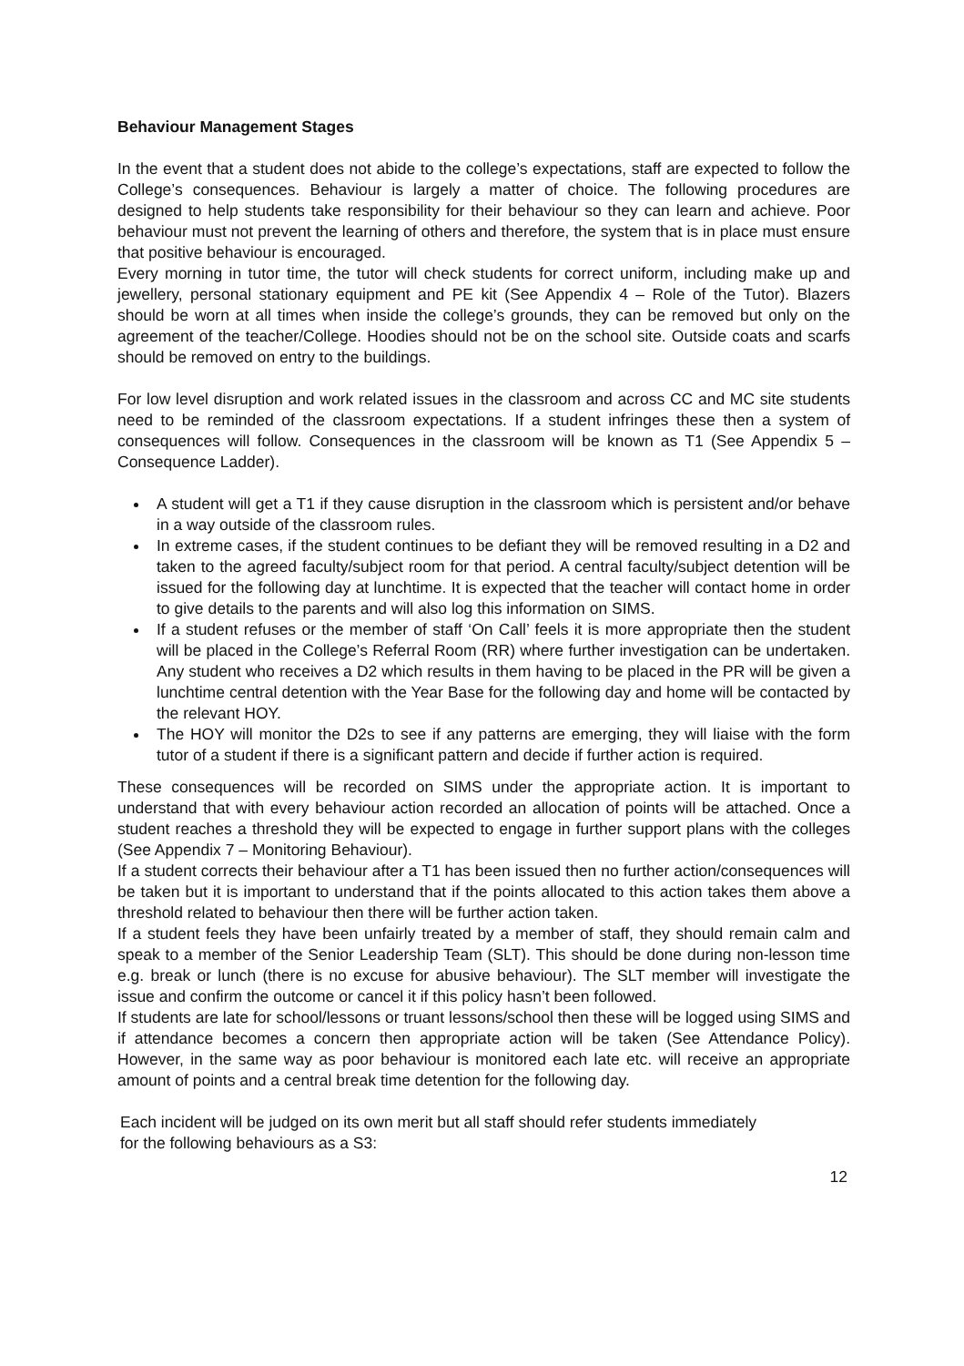Behaviour Management Stages
In the event that a student does not abide to the college’s expectations, staff are expected to follow the College’s consequences. Behaviour is largely a matter of choice. The following procedures are designed to help students take responsibility for their behaviour so they can learn and achieve. Poor behaviour must not prevent the learning of others and therefore, the system that is in place must ensure that positive behaviour is encouraged.
Every morning in tutor time, the tutor will check students for correct uniform, including make up and jewellery, personal stationary equipment and PE kit (See Appendix 4 – Role of the Tutor). Blazers should be worn at all times when inside the college’s grounds, they can be removed but only on the agreement of the teacher/College. Hoodies should not be on the school site. Outside coats and scarfs should be removed on entry to the buildings.
For low level disruption and work related issues in the classroom and across CC and MC site students need to be reminded of the classroom expectations. If a student infringes these then a system of consequences will follow. Consequences in the classroom will be known as T1 (See Appendix 5 – Consequence Ladder).
A student will get a T1 if they cause disruption in the classroom which is persistent and/or behave in a way outside of the classroom rules.
In extreme cases, if the student continues to be defiant they will be removed resulting in a D2 and taken to the agreed faculty/subject room for that period. A central faculty/subject detention will be issued for the following day at lunchtime. It is expected that the teacher will contact home in order to give details to the parents and will also log this information on SIMS.
If a student refuses or the member of staff ‘On Call’ feels it is more appropriate then the student will be placed in the College’s Referral Room (RR) where further investigation can be undertaken. Any student who receives a D2 which results in them having to be placed in the PR will be given a lunchtime central detention with the Year Base for the following day and home will be contacted by the relevant HOY.
The HOY will monitor the D2s to see if any patterns are emerging, they will liaise with the form tutor of a student if there is a significant pattern and decide if further action is required.
These consequences will be recorded on SIMS under the appropriate action. It is important to understand that with every behaviour action recorded an allocation of points will be attached. Once a student reaches a threshold they will be expected to engage in further support plans with the colleges (See Appendix 7 – Monitoring Behaviour).
If a student corrects their behaviour after a T1 has been issued then no further action/consequences will be taken but it is important to understand that if the points allocated to this action takes them above a threshold related to behaviour then there will be further action taken.
If a student feels they have been unfairly treated by a member of staff, they should remain calm and speak to a member of the Senior Leadership Team (SLT). This should be done during non-lesson time e.g. break or lunch (there is no excuse for abusive behaviour). The SLT member will investigate the issue and confirm the outcome or cancel it if this policy hasn’t been followed.
If students are late for school/lessons or truant lessons/school then these will be logged using SIMS and if attendance becomes a concern then appropriate action will be taken (See Attendance Policy). However, in the same way as poor behaviour is monitored each late etc. will receive an appropriate amount of points and a central break time detention for the following day.
Each incident will be judged on its own merit but all staff should refer students immediately
for the following behaviours as a S3:
12